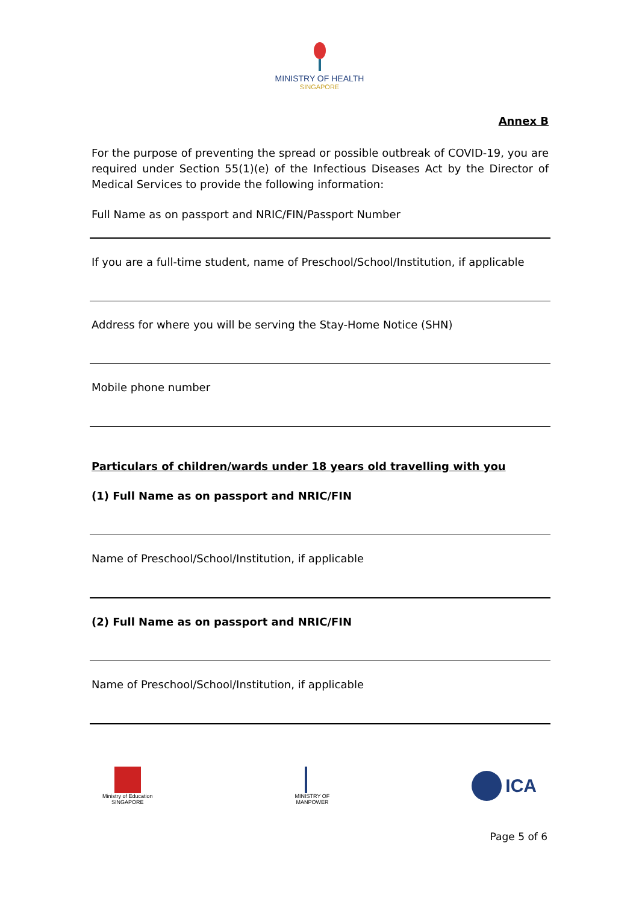MINISTRY OF HEALTH
SINGAPORE
Annex B
For the purpose of preventing the spread or possible outbreak of COVID-19, you are required under Section 55(1)(e) of the Infectious Diseases Act by the Director of Medical Services to provide the following information:
Full Name as on passport and NRIC/FIN/Passport Number
If you are a full-time student, name of Preschool/School/Institution, if applicable
Address for where you will be serving the Stay-Home Notice (SHN)
Mobile phone number
Particulars of children/wards under 18 years old travelling with you
(1) Full Name as on passport and NRIC/FIN
Name of Preschool/School/Institution, if applicable
(2) Full Name as on passport and NRIC/FIN
Name of Preschool/School/Institution, if applicable
Ministry of Education
SINGAPORE
MINISTRY OF
MANPOWER
ICA
Page 5 of 6